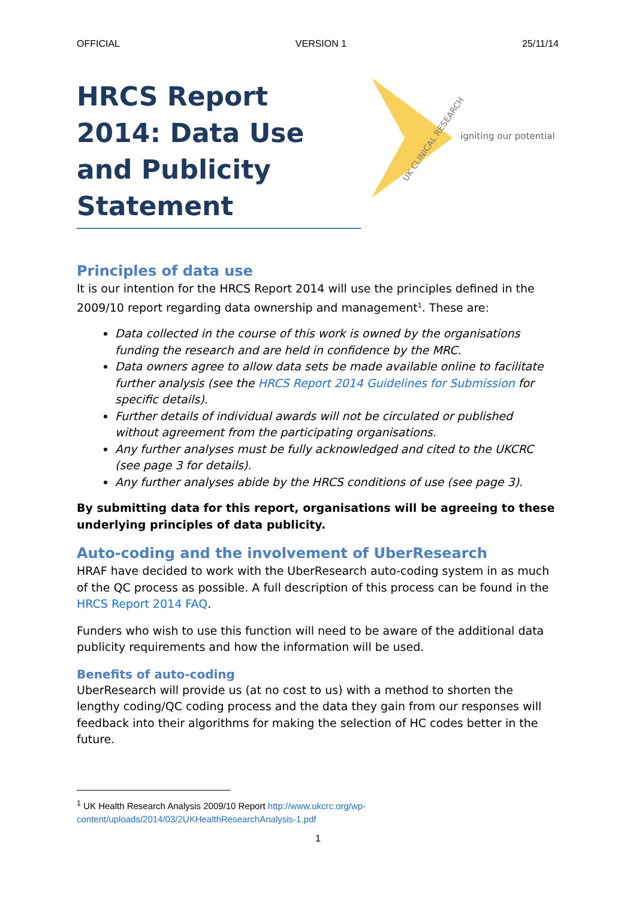OFFICIAL VERSION 1 25/11/14
HRCS Report 2014: Data Use and Publicity Statement
UK CLINICAL RESEARCH
igniting our potential
Principles of data use
It is our intention for the HRCS Report 2014 will use the principles defined in the 2009/10 report regarding data ownership and management<sup>1</sup>. These are:
Data collected in the course of this work is owned by the organisations funding the research and are held in confidence by the MRC.
Data owners agree to allow data sets be made available online to facilitate further analysis (see the HRCS Report 2014 Guidelines for Submission for specific details).
Further details of individual awards will not be circulated or published without agreement from the participating organisations.
Any further analyses must be fully acknowledged and cited to the UKCRC (see page 3 for details).
Any further analyses abide by the HRCS conditions of use (see page 3).
By submitting data for this report, organisations will be agreeing to these underlying principles of data publicity.
Auto-coding and the involvement of UberResearch
HRAF have decided to work with the UberResearch auto-coding system in as much of the QC process as possible. A full description of this process can be found in the HRCS Report 2014 FAQ.
Funders who wish to use this function will need to be aware of the additional data publicity requirements and how the information will be used.
Benefits of auto-coding
UberResearch will provide us (at no cost to us) with a method to shorten the lengthy coding/QC coding process and the data they gain from our responses will feedback into their algorithms for making the selection of HC codes better in the future.
<sup>1</sup> UK Health Research Analysis 2009/10 Report http://www.ukcrc.org/wp-content/uploads/2014/03/2UKHealthResearchAnalysis-1.pdf
1